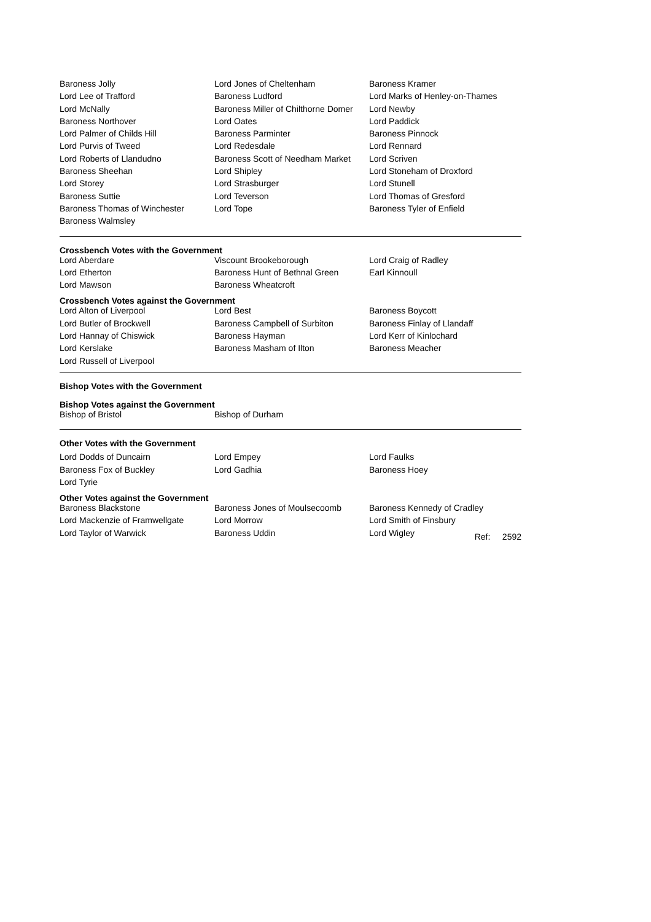| Baroness Jolly | Lord Jones of Cheltenham | Baroness Kramer |
| Lord Lee of Trafford | Baroness Ludford | Lord Marks of Henley-on-Thames |
| Lord McNally | Baroness Miller of Chilthorne Domer | Lord Newby |
| Baroness Northover | Lord Oates | Lord Paddick |
| Lord Palmer of Childs Hill | Baroness Parminter | Baroness Pinnock |
| Lord Purvis of Tweed | Lord Redesdale | Lord Rennard |
| Lord Roberts of Llandudno | Baroness Scott of Needham Market | Lord Scriven |
| Baroness Sheehan | Lord Shipley | Lord Stoneham of Droxford |
| Lord Storey | Lord Strasburger | Lord Stunell |
| Baroness Suttie | Lord Teverson | Lord Thomas of Gresford |
| Baroness Thomas of Winchester | Lord Tope | Baroness Tyler of Enfield |
| Baroness Walmsley | | |
Crossbench Votes with the Government
| Lord Aberdare | Viscount Brookeborough | Lord Craig of Radley |
| Lord Etherton | Baroness Hunt of Bethnal Green | Earl Kinnoull |
| Lord Mawson | Baroness Wheatcroft | |
Crossbench Votes against the Government
| Lord Alton of Liverpool | Lord Best | Baroness Boycott |
| Lord Butler of Brockwell | Baroness Campbell of Surbiton | Baroness Finlay of Llandaff |
| Lord Hannay of Chiswick | Baroness Hayman | Lord Kerr of Kinlochard |
| Lord Kerslake | Baroness Masham of Ilton | Baroness Meacher |
| Lord Russell of Liverpool | | |
Bishop Votes with the Government
Bishop Votes against the Government
| Bishop of Bristol | Bishop of Durham | |
Other Votes with the Government
| Lord Dodds of Duncairn | Lord Empey | Lord Faulks |
| Baroness Fox of Buckley | Lord Gadhia | Baroness Hoey |
| Lord Tyrie | | |
Other Votes against the Government
| Baroness Blackstone | Baroness Jones of Moulsecoomb | Baroness Kennedy of Cradley |
| Lord Mackenzie of Framwellgate | Lord Morrow | Lord Smith of Finsbury |
| Lord Taylor of Warwick | Baroness Uddin | Lord Wigley Ref: 2592 |